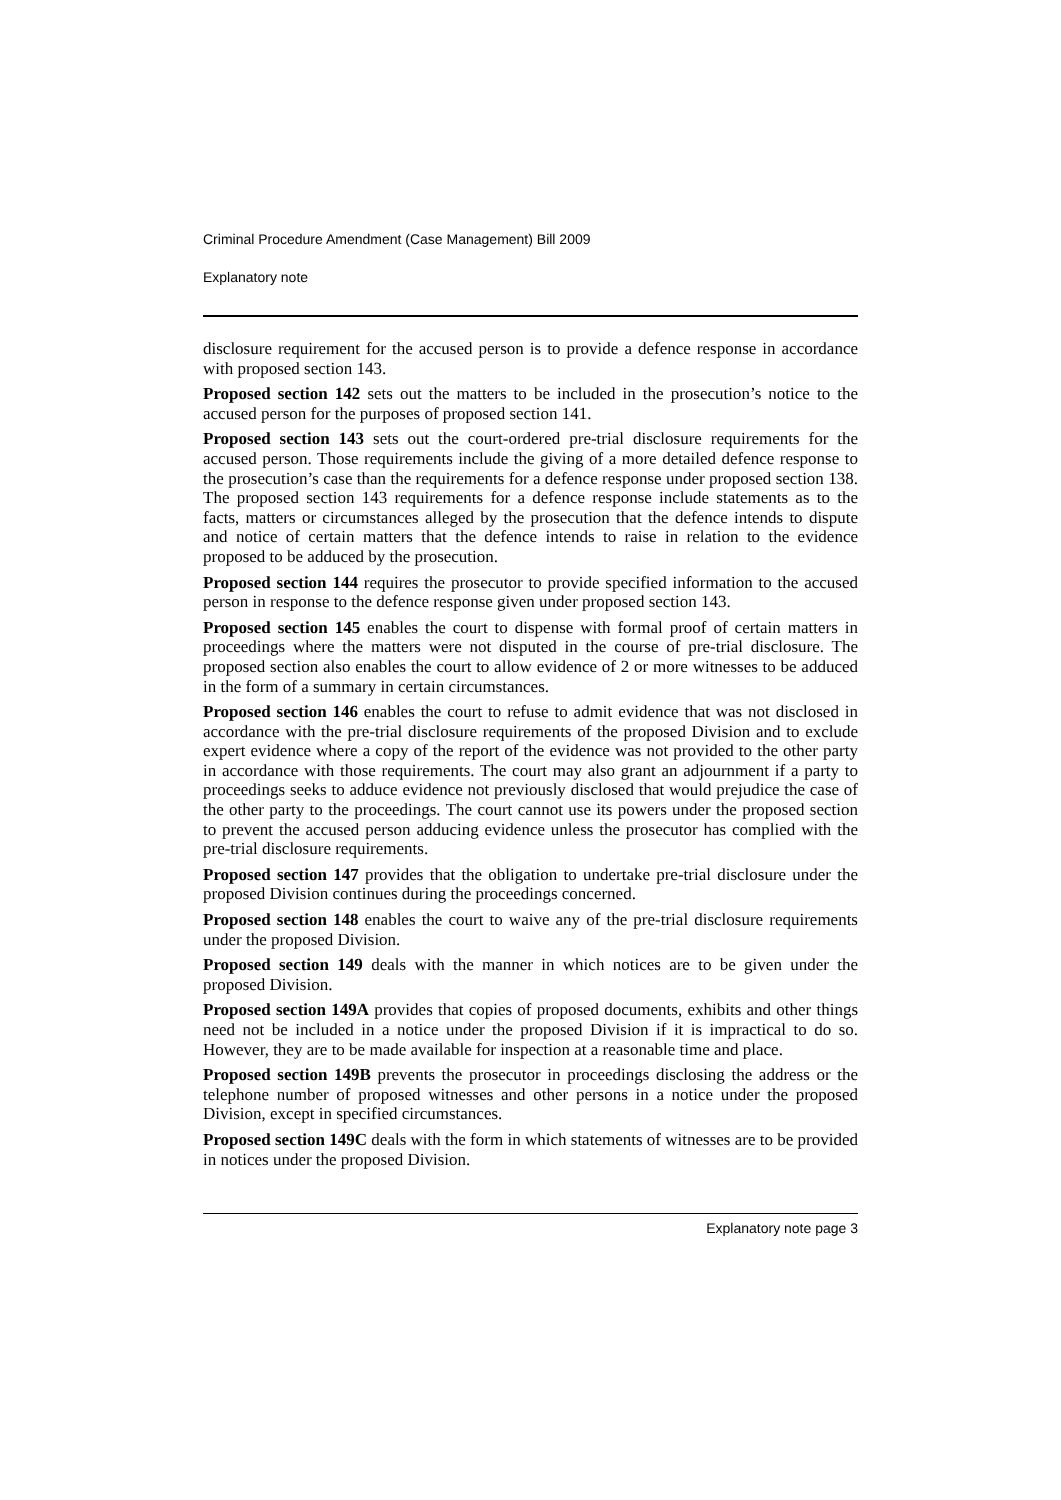Criminal Procedure Amendment (Case Management) Bill 2009
Explanatory note
disclosure requirement for the accused person is to provide a defence response in accordance with proposed section 143.
Proposed section 142 sets out the matters to be included in the prosecution’s notice to the accused person for the purposes of proposed section 141.
Proposed section 143 sets out the court-ordered pre-trial disclosure requirements for the accused person. Those requirements include the giving of a more detailed defence response to the prosecution’s case than the requirements for a defence response under proposed section 138. The proposed section 143 requirements for a defence response include statements as to the facts, matters or circumstances alleged by the prosecution that the defence intends to dispute and notice of certain matters that the defence intends to raise in relation to the evidence proposed to be adduced by the prosecution.
Proposed section 144 requires the prosecutor to provide specified information to the accused person in response to the defence response given under proposed section 143.
Proposed section 145 enables the court to dispense with formal proof of certain matters in proceedings where the matters were not disputed in the course of pre-trial disclosure. The proposed section also enables the court to allow evidence of 2 or more witnesses to be adduced in the form of a summary in certain circumstances.
Proposed section 146 enables the court to refuse to admit evidence that was not disclosed in accordance with the pre-trial disclosure requirements of the proposed Division and to exclude expert evidence where a copy of the report of the evidence was not provided to the other party in accordance with those requirements. The court may also grant an adjournment if a party to proceedings seeks to adduce evidence not previously disclosed that would prejudice the case of the other party to the proceedings. The court cannot use its powers under the proposed section to prevent the accused person adducing evidence unless the prosecutor has complied with the pre-trial disclosure requirements.
Proposed section 147 provides that the obligation to undertake pre-trial disclosure under the proposed Division continues during the proceedings concerned.
Proposed section 148 enables the court to waive any of the pre-trial disclosure requirements under the proposed Division.
Proposed section 149 deals with the manner in which notices are to be given under the proposed Division.
Proposed section 149A provides that copies of proposed documents, exhibits and other things need not be included in a notice under the proposed Division if it is impractical to do so. However, they are to be made available for inspection at a reasonable time and place.
Proposed section 149B prevents the prosecutor in proceedings disclosing the address or the telephone number of proposed witnesses and other persons in a notice under the proposed Division, except in specified circumstances.
Proposed section 149C deals with the form in which statements of witnesses are to be provided in notices under the proposed Division.
Explanatory note page 3